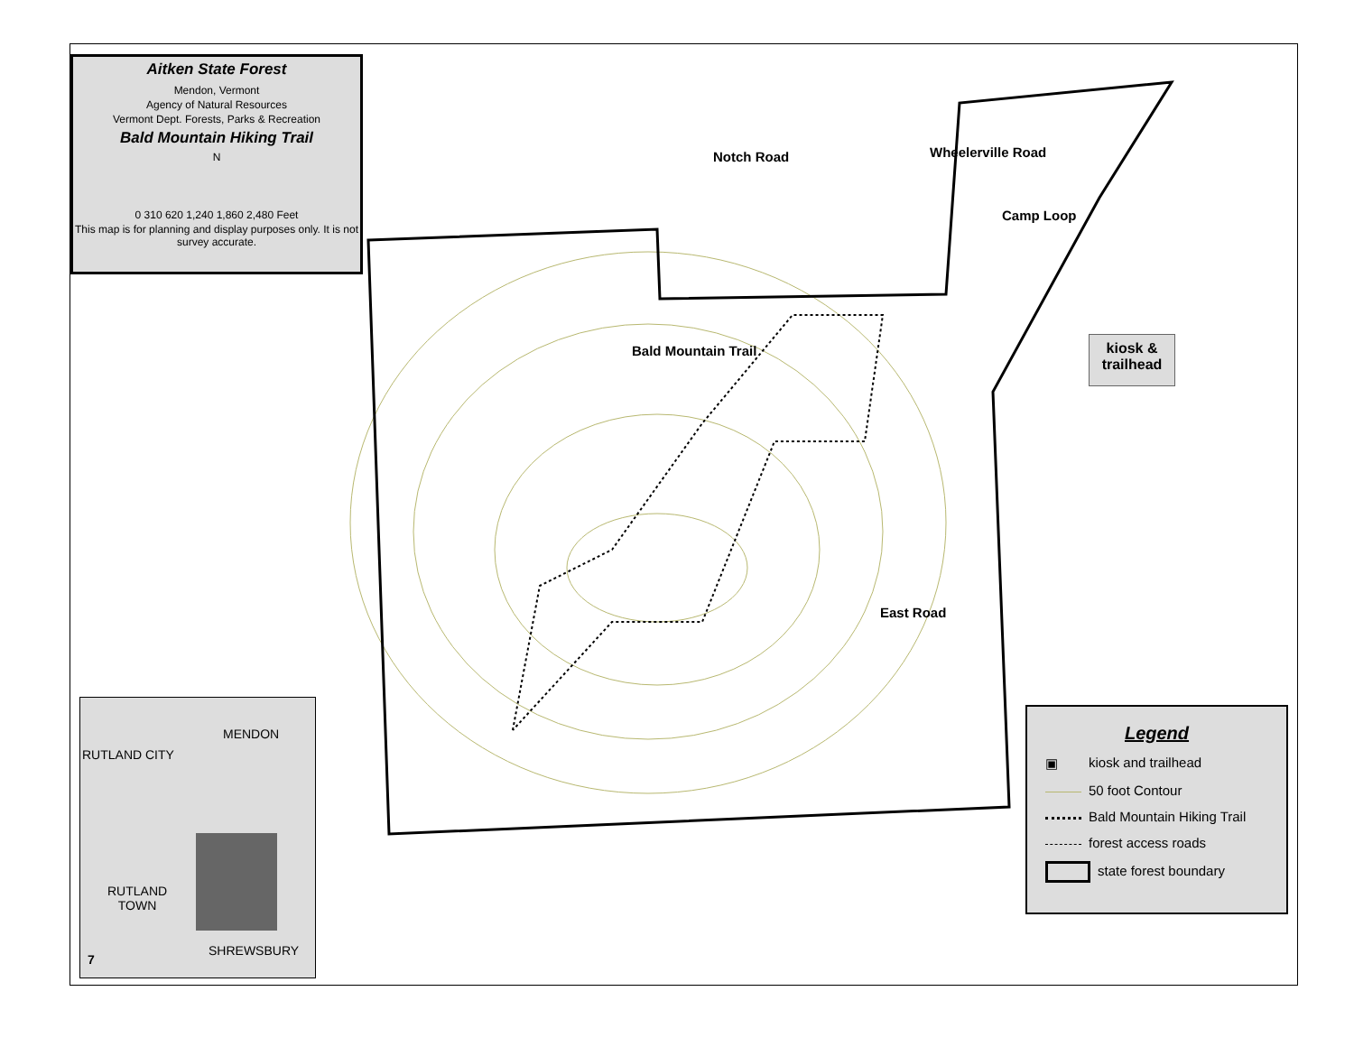Notch Road Wheelerville Road
Camp Loop
Bald Mountain Trail
East Road
kiosk &
trailhead
Aitken State Forest
Mendon, Vermont
Agency of Natural Resources
Vermont Dept. Forests, Parks & Recreation
Bald Mountain Hiking Trail
N
0 310 620 1,240 1,860 2,480 Feet
This map is for planning and display purposes only. It is not survey accurate.
MENDON
RUTLAND CITY
RUTLAND
TOWN
SHREWSBURY
7
Legend
▣ kiosk and trailhead
50 foot Contour
Bald Mountain Hiking Trail
forest access roads
state forest boundary